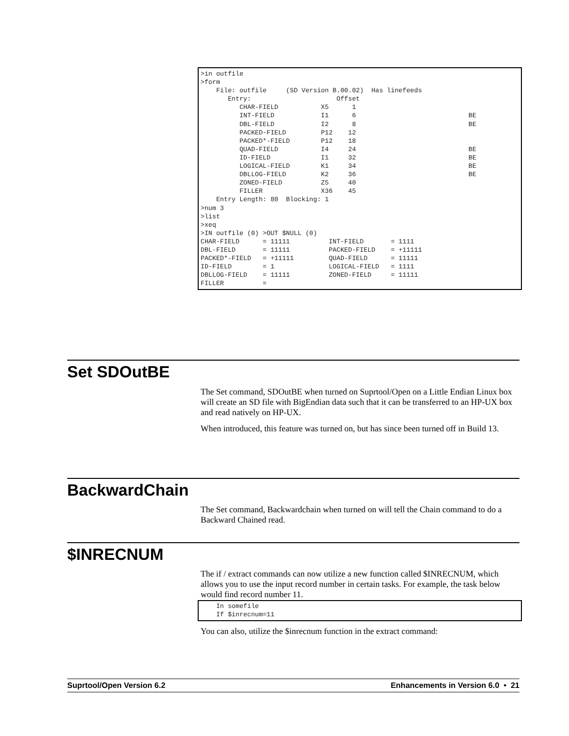>in outfile
>form
    File: outfile     (SD Version B.00.02)  Has linefeeds
       Entry:                      Offset
          CHAR-FIELD           X5      1
          INT-FIELD            I1      6                             BE
          DBL-FIELD            I2      8                             BE
          PACKED-FIELD         P12    12
          PACKED*-FIELD        P12    18
          QUAD-FIELD           I4     24                             BE
          ID-FIELD             I1     32                             BE
          LOGICAL-FIELD        K1     34                             BE
          DBLLOG-FIELD         K2     36                             BE
          ZONED-FIELD          Z5     40
          FILLER               X36    45
    Entry Length: 80  Blocking: 1
>num 3
>list
>xeq
>IN outfile (0) >OUT $NULL (0)
CHAR-FIELD      = 11111          INT-FIELD       = 1111
DBL-FIELD       = 11111          PACKED-FIELD    = +11111
PACKED*-FIELD   = +11111         QUAD-FIELD      = 11111
ID-FIELD        = 1              LOGICAL-FIELD   = 1111
DBLLOG-FIELD    = 11111          ZONED-FIELD     = 11111
FILLER          =
Set SDOutBE
The Set command, SDOutBE when turned on Suprtool/Open on a Little Endian Linux box will create an SD file with BigEndian data such that it can be transferred to an HP-UX box and read natively on HP-UX.
When introduced, this feature was turned on, but has since been turned off in Build 13.
BackwardChain
The Set command, Backwardchain when turned on will tell the Chain command to do a Backward Chained read.
$INRECNUM
The if / extract commands can now utilize a new function called $INRECNUM, which allows you to use the input record number in certain tasks. For example, the task below would find record number 11.
    In somefile
    If $inrecnum=11
You can also, utilize the $inrecnum function in the extract command:
Suprtool/Open Version 6.2 Enhancements in Version 6.0 • 21